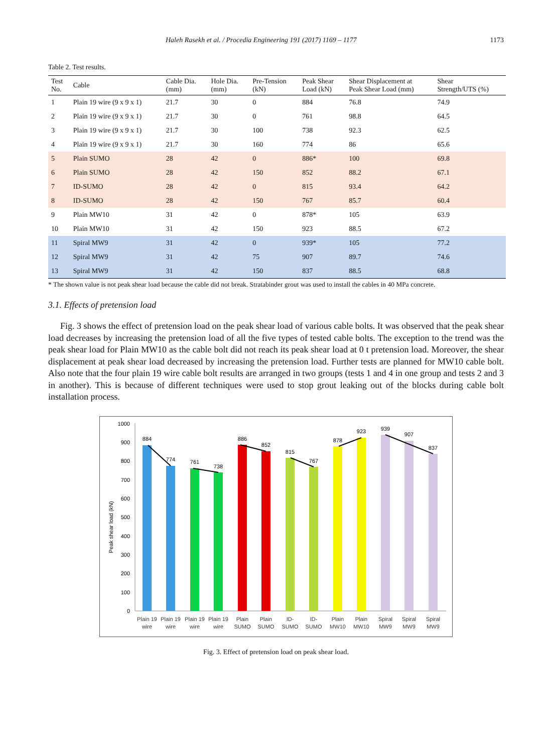Haleh Rasekh et al. / Procedia Engineering 191 (2017) 1169 – 1177 1173
Table 2. Test results.
| Test No. | Cable | Cable Dia. (mm) | Hole Dia. (mm) | Pre-Tension (kN) | Peak Shear Load (kN) | Shear Displacement at Peak Shear Load (mm) | Shear Strength/UTS (%) |
| --- | --- | --- | --- | --- | --- | --- | --- |
| 1 | Plain 19 wire (9 x 9 x 1) | 21.7 | 30 | 0 | 884 | 76.8 | 74.9 |
| 2 | Plain 19 wire (9 x 9 x 1) | 21.7 | 30 | 0 | 761 | 98.8 | 64.5 |
| 3 | Plain 19 wire (9 x 9 x 1) | 21.7 | 30 | 100 | 738 | 92.3 | 62.5 |
| 4 | Plain 19 wire (9 x 9 x 1) | 21.7 | 30 | 160 | 774 | 86 | 65.6 |
| 5 | Plain SUMO | 28 | 42 | 0 | 886* | 100 | 69.8 |
| 6 | Plain SUMO | 28 | 42 | 150 | 852 | 88.2 | 67.1 |
| 7 | ID-SUMO | 28 | 42 | 0 | 815 | 93.4 | 64.2 |
| 8 | ID-SUMO | 28 | 42 | 150 | 767 | 85.7 | 60.4 |
| 9 | Plain MW10 | 31 | 42 | 0 | 878* | 105 | 63.9 |
| 10 | Plain MW10 | 31 | 42 | 150 | 923 | 88.5 | 67.2 |
| 11 | Spiral MW9 | 31 | 42 | 0 | 939* | 105 | 77.2 |
| 12 | Spiral MW9 | 31 | 42 | 75 | 907 | 89.7 | 74.6 |
| 13 | Spiral MW9 | 31 | 42 | 150 | 837 | 88.5 | 68.8 |
* The shown value is not peak shear load because the cable did not break. Stratabinder grout was used to install the cables in 40 MPa concrete.
3.1. Effects of pretension load
Fig. 3 shows the effect of pretension load on the peak shear load of various cable bolts. It was observed that the peak shear load decreases by increasing the pretension load of all the five types of tested cable bolts. The exception to the trend was the peak shear load for Plain MW10 as the cable bolt did not reach its peak shear load at 0 t pretension load. Moreover, the shear displacement at peak shear load decreased by increasing the pretension load. Further tests are planned for MW10 cable bolt. Also note that the four plain 19 wire cable bolt results are arranged in two groups (tests 1 and 4 in one group and tests 2 and 3 in another). This is because of different techniques were used to stop grout leaking out of the blocks during cable bolt installation process.
Peak shear load (kN)
0
100
200
300
400
500
600
700
800
900
1000
884
774
761
738
886
852
815
767
878
923
939
907
837
Plain 19
wire
Plain 19
wire
Plain 19
wire
Plain 19
wire
Plain
SUMO
Plain
SUMO
ID-
SUMO
ID-
SUMO
Plain
MW10
Plain
MW10
Spiral
MW9
Spiral
MW9
Spiral
MW9
Fig. 3. Effect of pretension load on peak shear load.